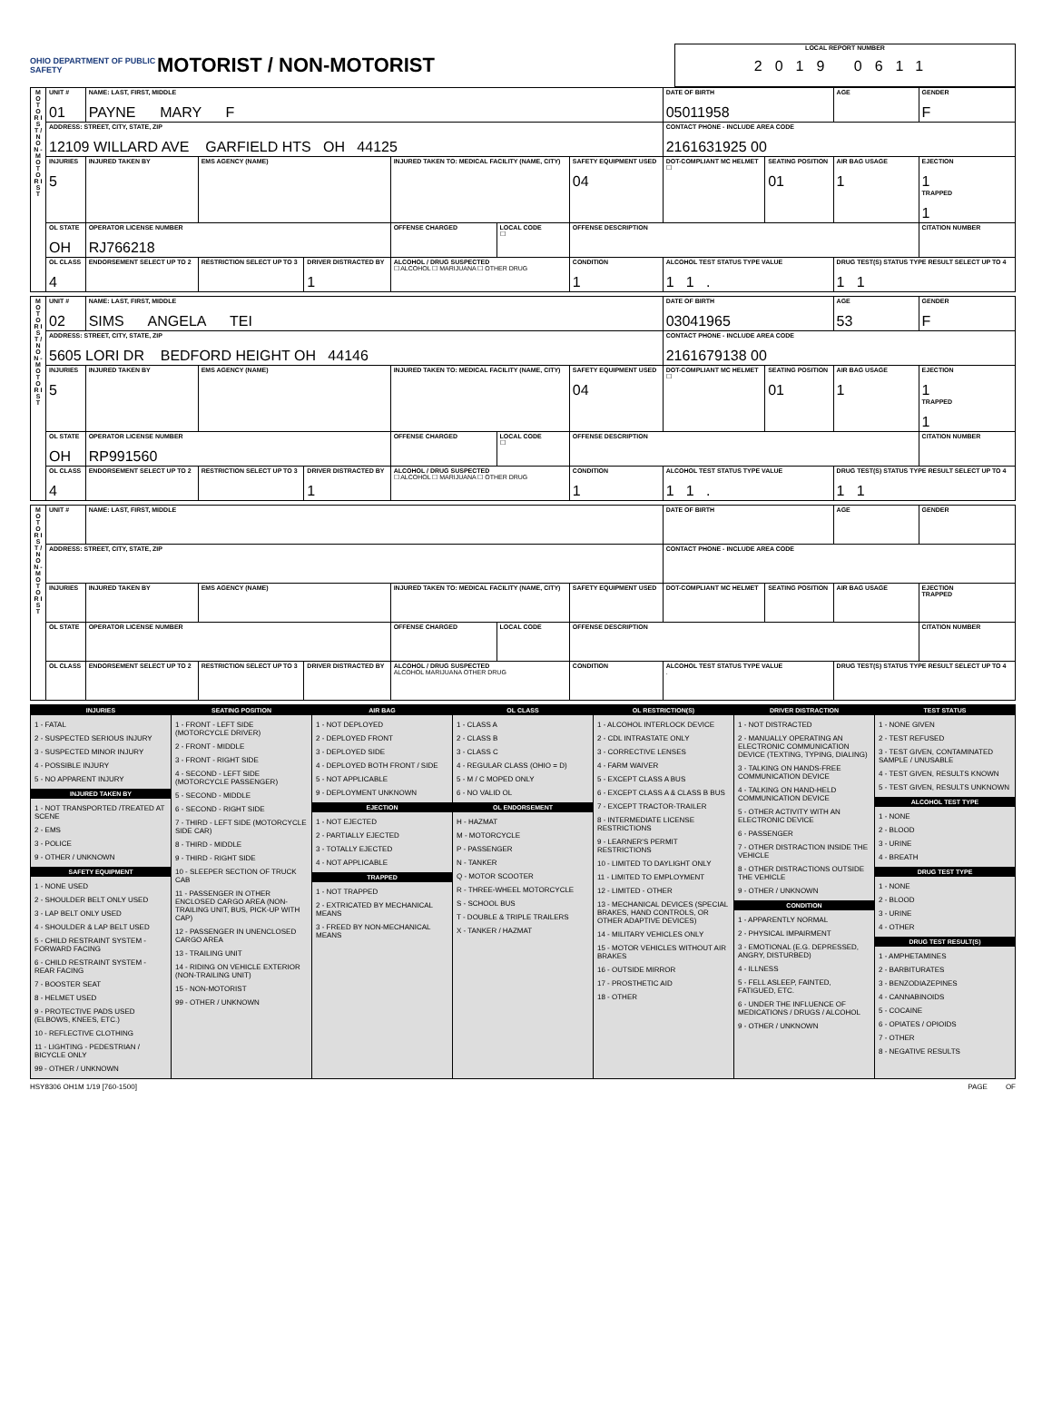OHIO DEPARTMENT OF PUBLIC SAFETY
MOTORIST / NON-MOTORIST
LOCAL REPORT NUMBER
2019 0611
| M O T O R I S T / N O N - M O T O R I S T | UNIT # 01 | NAME: LAST, FIRST, MIDDLE PAYNE MARY F | | | | | | DATE OF BIRTH 05011958 | | AGE | GENDER F |
| | ADDRESS: STREET, CITY, STATE, ZIP 12109 WILLARD AVE GARFIELD HTS OH 44125 | | | | | | | CONTACT PHONE - INCLUDE AREA CODE 2161631925 00 | | | |
| | INJURIES 5 | INJURED TAKEN BY | EMS AGENCY (NAME) | | INJURED TAKEN TO: MEDICAL FACILITY (NAME, CITY) | | SAFETY EQUIPMENT USED 04 | DOT-COMPLIANT MC HELMET ☐ | SEATING POSITION 01 | AIR BAG USAGE 1 | EJECTION 1 TRAPPED 1 |
| | OL STATE OH | OPERATOR LICENSE NUMBER RJ766218 | | | OFFENSE CHARGED | LOCAL CODE ☐ | OFFENSE DESCRIPTION | | | | CITATION NUMBER |
| | OL CLASS 4 | ENDORSEMENT SELECT UP TO 2 | RESTRICTION SELECT UP TO 3 | DRIVER DISTRACTED BY 1 | ALCOHOL / DRUG SUSPECTED ☐ ALCOHOL ☐ MARIJUANA ☐ OTHER DRUG | | CONDITION 1 | ALCOHOL TEST STATUS TYPE VALUE 1 1 . | | DRUG TEST(S) STATUS TYPE RESULT SELECT UP TO 4 1 1 | |
| M O T O R I S T / N O N - M O T O R I S T | UNIT # 02 | NAME: LAST, FIRST, MIDDLE SIMS ANGELA TEI | | | | | | DATE OF BIRTH 03041965 | | AGE 53 | GENDER F |
| | ADDRESS: STREET, CITY, STATE, ZIP 5605 LORI DR BEDFORD HEIGHT OH 44146 | | | | | | | CONTACT PHONE - INCLUDE AREA CODE 2161679138 00 | | | |
| | INJURIES 5 | INJURED TAKEN BY | EMS AGENCY (NAME) | | INJURED TAKEN TO: MEDICAL FACILITY (NAME, CITY) | | SAFETY EQUIPMENT USED 04 | DOT-COMPLIANT MC HELMET ☐ | SEATING POSITION 01 | AIR BAG USAGE 1 | EJECTION 1 TRAPPED 1 |
| | OL STATE OH | OPERATOR LICENSE NUMBER RP991560 | | | OFFENSE CHARGED | LOCAL CODE ☐ | OFFENSE DESCRIPTION | | | | CITATION NUMBER |
| | OL CLASS 4 | ENDORSEMENT SELECT UP TO 2 | RESTRICTION SELECT UP TO 3 | DRIVER DISTRACTED BY 1 | ALCOHOL / DRUG SUSPECTED ☐ ALCOHOL ☐ MARIJUANA ☐ OTHER DRUG | | CONDITION 1 | ALCOHOL TEST STATUS TYPE VALUE 1 1 . | | DRUG TEST(S) STATUS TYPE RESULT SELECT UP TO 4 1 1 | |
| M O T O R I S T / N O N - M O T O R I S T | UNIT # | NAME: LAST, FIRST, MIDDLE | | | | | | DATE OF BIRTH | | AGE | GENDER |
| | ADDRESS: STREET, CITY, STATE, ZIP | | | | | | | CONTACT PHONE - INCLUDE AREA CODE | | | |
| | INJURIES | INJURED TAKEN BY | EMS AGENCY (NAME) | | INJURED TAKEN TO: MEDICAL FACILITY (NAME, CITY) | | SAFETY EQUIPMENT USED | DOT-COMPLIANT MC HELMET | SEATING POSITION | AIR BAG USAGE | EJECTION TRAPPED |
| | OL STATE | OPERATOR LICENSE NUMBER | | | OFFENSE CHARGED | LOCAL CODE | OFFENSE DESCRIPTION | | | | CITATION NUMBER |
| | OL CLASS | ENDORSEMENT SELECT UP TO 2 | RESTRICTION SELECT UP TO 3 | DRIVER DISTRACTED BY | ALCOHOL / DRUG SUSPECTED ALCOHOL MARIJUANA OTHER DRUG | | CONDITION | ALCOHOL TEST STATUS TYPE VALUE . | | DRUG TEST(S) STATUS TYPE RESULT SELECT UP TO 4 | |
INJURIES
1 - FATAL
2 - SUSPECTED SERIOUS INJURY
3 - SUSPECTED MINOR INJURY
4 - POSSIBLE INJURY
5 - NO APPARENT INJURY
INJURED TAKEN BY
1 - NOT TRANSPORTED /TREATED AT SCENE
2 - EMS
3 - POLICE
9 - OTHER / UNKNOWN
SAFETY EQUIPMENT
1 - NONE USED
2 - SHOULDER BELT ONLY USED
3 - LAP BELT ONLY USED
4 - SHOULDER & LAP BELT USED
5 - CHILD RESTRAINT SYSTEM - FORWARD FACING
6 - CHILD RESTRAINT SYSTEM - REAR FACING
7 - BOOSTER SEAT
8 - HELMET USED
9 - PROTECTIVE PADS USED (ELBOWS, KNEES, ETC.)
10 - REFLECTIVE CLOTHING
11 - LIGHTING - PEDESTRIAN / BICYCLE ONLY
99 - OTHER / UNKNOWN
SEATING POSITION
1 - FRONT - LEFT SIDE (MOTORCYCLE DRIVER)
2 - FRONT - MIDDLE
3 - FRONT - RIGHT SIDE
4 - SECOND - LEFT SIDE (MOTORCYCLE PASSENGER)
5 - SECOND - MIDDLE
6 - SECOND - RIGHT SIDE
7 - THIRD - LEFT SIDE (MOTORCYCLE SIDE CAR)
8 - THIRD - MIDDLE
9 - THIRD - RIGHT SIDE
10 - SLEEPER SECTION OF TRUCK CAB
11 - PASSENGER IN OTHER ENCLOSED CARGO AREA (NON-TRAILING UNIT, BUS, PICK-UP WITH CAP)
12 - PASSENGER IN UNENCLOSED CARGO AREA
13 - TRAILING UNIT
14 - RIDING ON VEHICLE EXTERIOR (NON-TRAILING UNIT)
15 - NON-MOTORIST
99 - OTHER / UNKNOWN
AIR BAG
1 - NOT DEPLOYED
2 - DEPLOYED FRONT
3 - DEPLOYED SIDE
4 - DEPLOYED BOTH FRONT / SIDE
5 - NOT APPLICABLE
9 - DEPLOYMENT UNKNOWN
EJECTION
1 - NOT EJECTED
2 - PARTIALLY EJECTED
3 - TOTALLY EJECTED
4 - NOT APPLICABLE
TRAPPED
1 - NOT TRAPPED
2 - EXTRICATED BY MECHANICAL MEANS
3 - FREED BY NON-MECHANICAL MEANS
OL CLASS
1 - CLASS A
2 - CLASS B
3 - CLASS C
4 - REGULAR CLASS (OHIO = D)
5 - M / C MOPED ONLY
6 - NO VALID OL
OL ENDORSEMENT
H - HAZMAT
M - MOTORCYCLE
P - PASSENGER
N - TANKER
Q - MOTOR SCOOTER
R - THREE-WHEEL MOTORCYCLE
S - SCHOOL BUS
T - DOUBLE & TRIPLE TRAILERS
X - TANKER / HAZMAT
OL RESTRICTION(S)
1 - ALCOHOL INTERLOCK DEVICE
2 - CDL INTRASTATE ONLY
3 - CORRECTIVE LENSES
4 - FARM WAIVER
5 - EXCEPT CLASS A BUS
6 - EXCEPT CLASS A & CLASS B BUS
7 - EXCEPT TRACTOR-TRAILER
8 - INTERMEDIATE LICENSE RESTRICTIONS
9 - LEARNER'S PERMIT RESTRICTIONS
10 - LIMITED TO DAYLIGHT ONLY
11 - LIMITED TO EMPLOYMENT
12 - LIMITED - OTHER
13 - MECHANICAL DEVICES (SPECIAL BRAKES, HAND CONTROLS, OR OTHER ADAPTIVE DEVICES)
14 - MILITARY VEHICLES ONLY
15 - MOTOR VEHICLES WITHOUT AIR BRAKES
16 - OUTSIDE MIRROR
17 - PROSTHETIC AID
18 - OTHER
DRIVER DISTRACTION
1 - NOT DISTRACTED
2 - MANUALLY OPERATING AN ELECTRONIC COMMUNICATION DEVICE (TEXTING, TYPING, DIALING)
3 - TALKING ON HANDS-FREE COMMUNICATION DEVICE
4 - TALKING ON HAND-HELD COMMUNICATION DEVICE
5 - OTHER ACTIVITY WITH AN ELECTRONIC DEVICE
6 - PASSENGER
7 - OTHER DISTRACTION INSIDE THE VEHICLE
8 - OTHER DISTRACTIONS OUTSIDE THE VEHICLE
9 - OTHER / UNKNOWN
CONDITION
1 - APPARENTLY NORMAL
2 - PHYSICAL IMPAIRMENT
3 - EMOTIONAL (E.G. DEPRESSED, ANGRY, DISTURBED)
4 - ILLNESS
5 - FELL ASLEEP, FAINTED, FATIGUED, ETC.
6 - UNDER THE INFLUENCE OF MEDICATIONS / DRUGS / ALCOHOL
9 - OTHER / UNKNOWN
TEST STATUS
1 - NONE GIVEN
2 - TEST REFUSED
3 - TEST GIVEN, CONTAMINATED SAMPLE / UNUSABLE
4 - TEST GIVEN, RESULTS KNOWN
5 - TEST GIVEN, RESULTS UNKNOWN
ALCOHOL TEST TYPE
1 - NONE
2 - BLOOD
3 - URINE
4 - BREATH
DRUG TEST TYPE
1 - NONE
2 - BLOOD
3 - URINE
4 - OTHER
DRUG TEST RESULT(S)
1 - AMPHETAMINES
2 - BARBITURATES
3 - BENZODIAZEPINES
4 - CANNABINOIDS
5 - COCAINE
6 - OPIATES / OPIOIDS
7 - OTHER
8 - NEGATIVE RESULTS
HSY8306 OH1M 1/19 [760-1500] PAGE OF